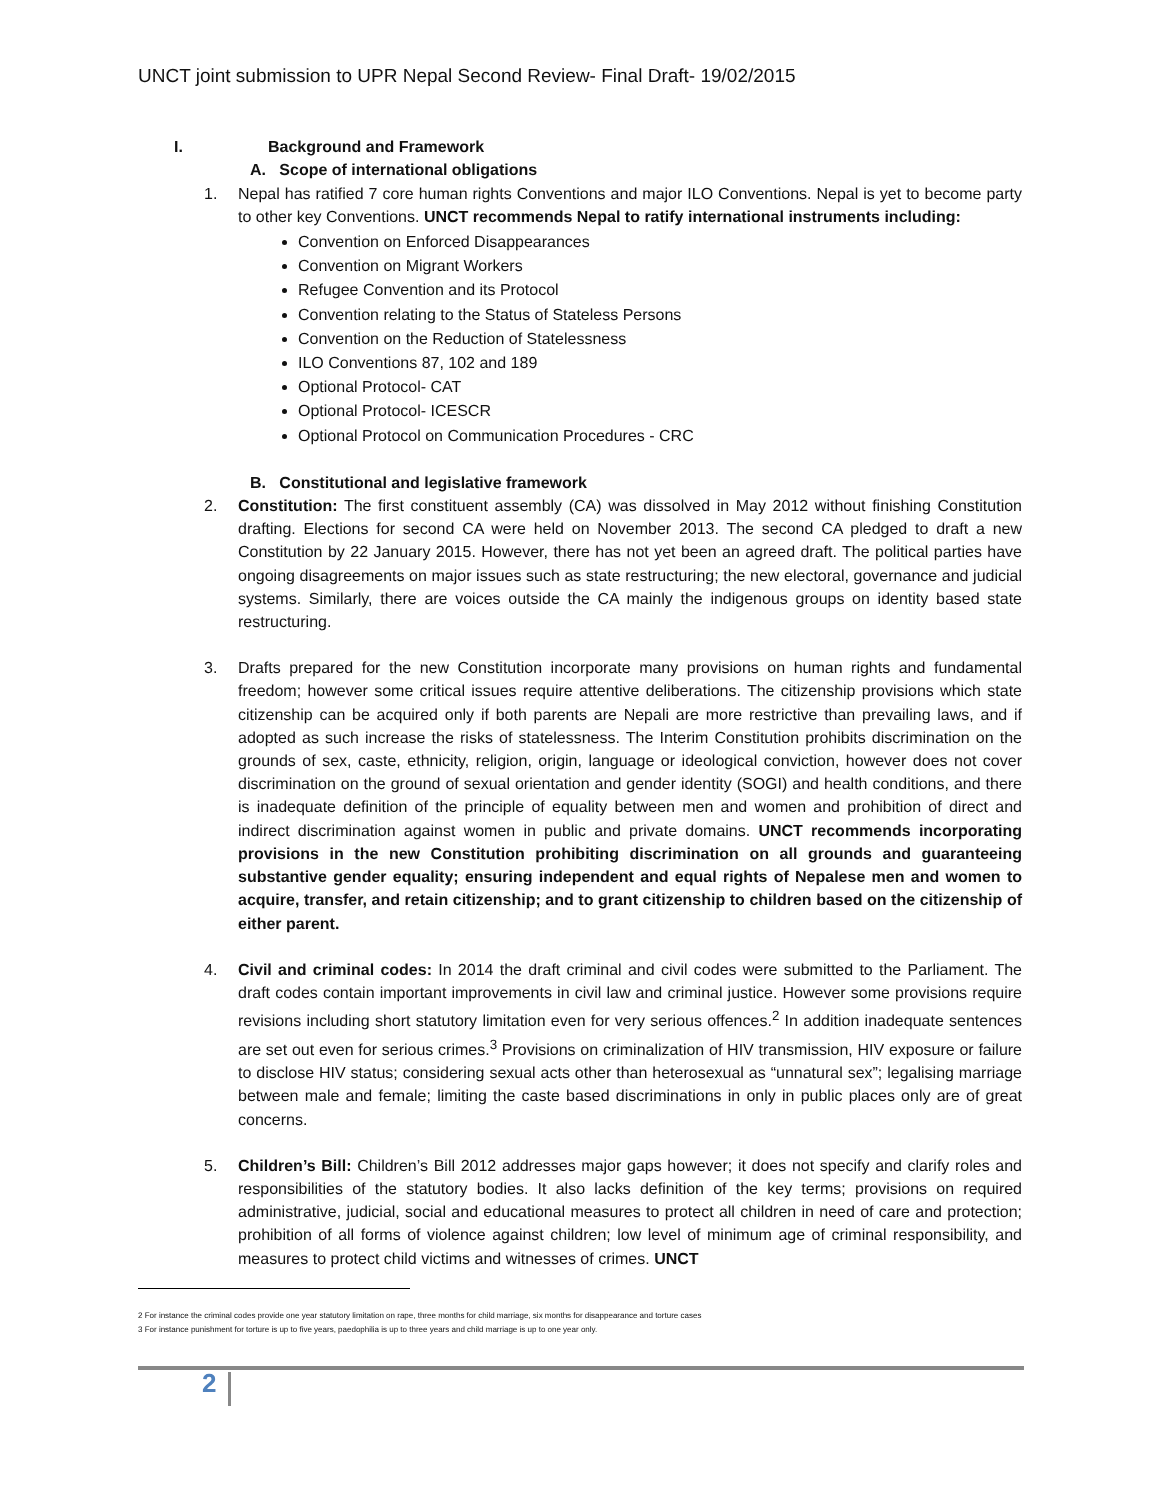UNCT joint submission to UPR Nepal Second Review- Final Draft- 19/02/2015
I. Background and Framework
A. Scope of international obligations
1. Nepal has ratified 7 core human rights Conventions and major ILO Conventions. Nepal is yet to become party to other key Conventions. UNCT recommends Nepal to ratify international instruments including:
Convention on Enforced Disappearances
Convention on Migrant Workers
Refugee Convention and its Protocol
Convention relating to the Status of Stateless Persons
Convention on the Reduction of Statelessness
ILO Conventions 87, 102 and 189
Optional Protocol- CAT
Optional Protocol- ICESCR
Optional Protocol on Communication Procedures - CRC
B. Constitutional and legislative framework
2. Constitution: The first constituent assembly (CA) was dissolved in May 2012 without finishing Constitution drafting. Elections for second CA were held on November 2013. The second CA pledged to draft a new Constitution by 22 January 2015. However, there has not yet been an agreed draft. The political parties have ongoing disagreements on major issues such as state restructuring; the new electoral, governance and judicial systems. Similarly, there are voices outside the CA mainly the indigenous groups on identity based state restructuring.
3. Drafts prepared for the new Constitution incorporate many provisions on human rights and fundamental freedom; however some critical issues require attentive deliberations. The citizenship provisions which state citizenship can be acquired only if both parents are Nepali are more restrictive than prevailing laws, and if adopted as such increase the risks of statelessness. The Interim Constitution prohibits discrimination on the grounds of sex, caste, ethnicity, religion, origin, language or ideological conviction, however does not cover discrimination on the ground of sexual orientation and gender identity (SOGI) and health conditions, and there is inadequate definition of the principle of equality between men and women and prohibition of direct and indirect discrimination against women in public and private domains. UNCT recommends incorporating provisions in the new Constitution prohibiting discrimination on all grounds and guaranteeing substantive gender equality; ensuring independent and equal rights of Nepalese men and women to acquire, transfer, and retain citizenship; and to grant citizenship to children based on the citizenship of either parent.
4. Civil and criminal codes: In 2014 the draft criminal and civil codes were submitted to the Parliament. The draft codes contain important improvements in civil law and criminal justice. However some provisions require revisions including short statutory limitation even for very serious offences.<sup>2</sup> In addition inadequate sentences are set out even for serious crimes.<sup>3</sup> Provisions on criminalization of HIV transmission, HIV exposure or failure to disclose HIV status; considering sexual acts other than heterosexual as “unnatural sex”; legalising marriage between male and female; limiting the caste based discriminations in only in public places only are of great concerns.
5. Children’s Bill: Children’s Bill 2012 addresses major gaps however; it does not specify and clarify roles and responsibilities of the statutory bodies. It also lacks definition of the key terms; provisions on required administrative, judicial, social and educational measures to protect all children in need of care and protection; prohibition of all forms of violence against children; low level of minimum age of criminal responsibility, and measures to protect child victims and witnesses of crimes. UNCT
2 For instance the criminal codes provide one year statutory limitation on rape, three months for child marriage, six months for disappearance and torture cases
3 For instance punishment for torture is up to five years, paedophilia is up to three years and child marriage is up to one year only.
2